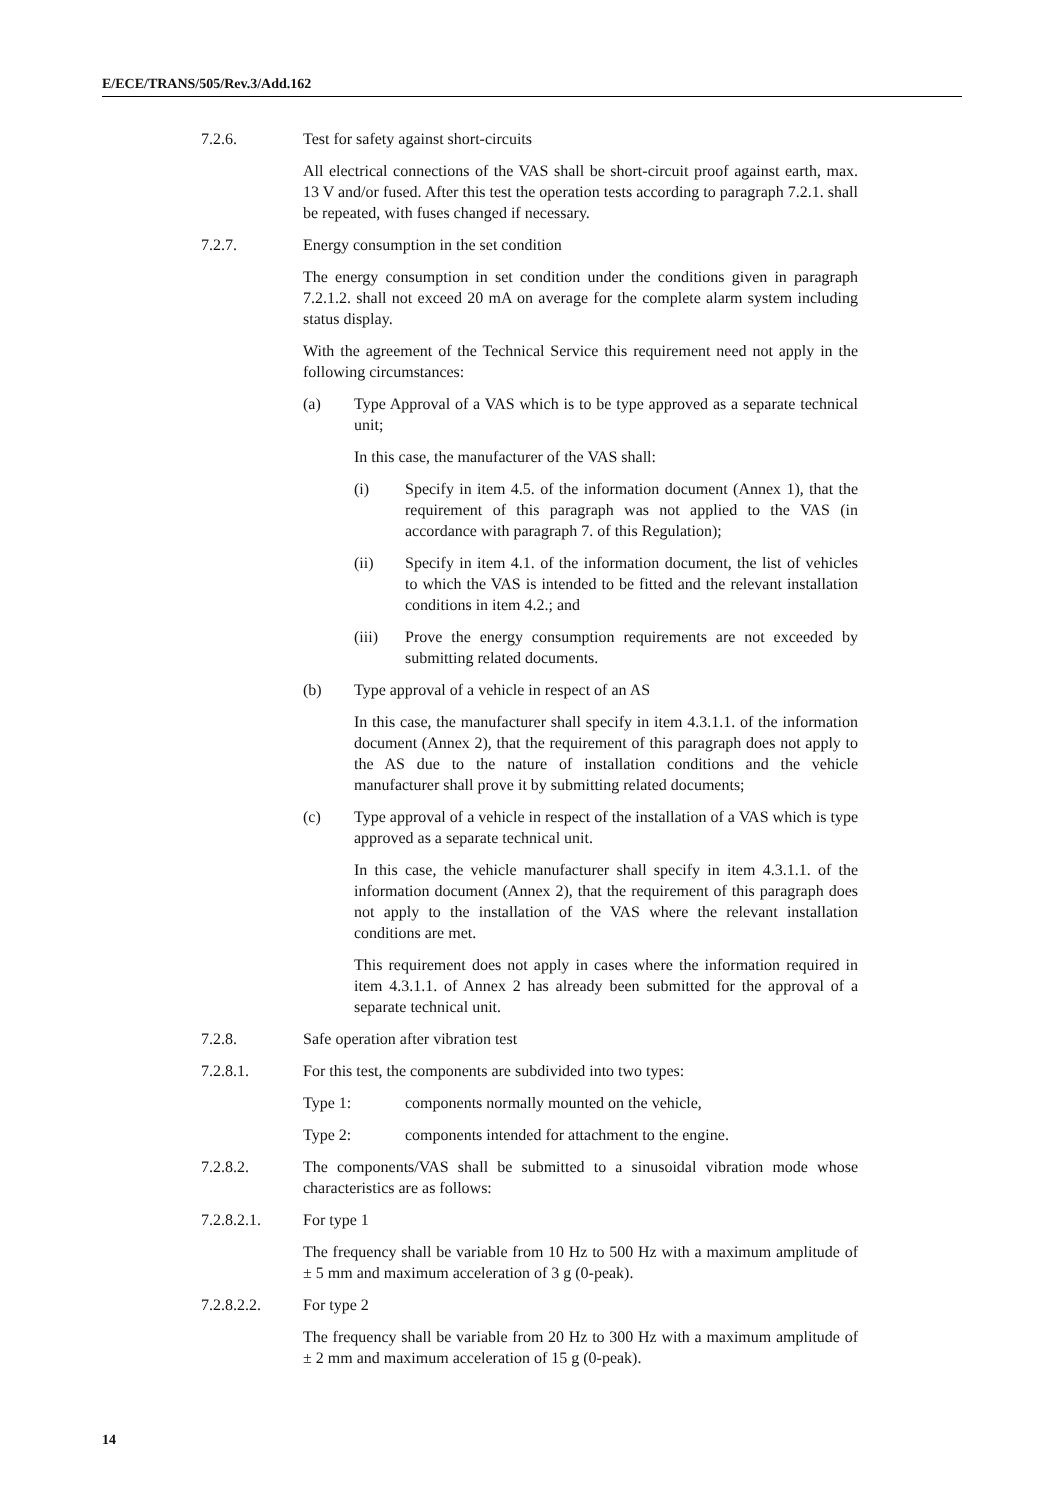E/ECE/TRANS/505/Rev.3/Add.162
7.2.6. Test for safety against short-circuits
All electrical connections of the VAS shall be short-circuit proof against earth, max. 13 V and/or fused. After this test the operation tests according to paragraph 7.2.1. shall be repeated, with fuses changed if necessary.
7.2.7. Energy consumption in the set condition
The energy consumption in set condition under the conditions given in paragraph 7.2.1.2. shall not exceed 20 mA on average for the complete alarm system including status display.
With the agreement of the Technical Service this requirement need not apply in the following circumstances:
(a) Type Approval of a VAS which is to be type approved as a separate technical unit;
In this case, the manufacturer of the VAS shall:
(i) Specify in item 4.5. of the information document (Annex 1), that the requirement of this paragraph was not applied to the VAS (in accordance with paragraph 7. of this Regulation);
(ii) Specify in item 4.1. of the information document, the list of vehicles to which the VAS is intended to be fitted and the relevant installation conditions in item 4.2.; and
(iii) Prove the energy consumption requirements are not exceeded by submitting related documents.
(b) Type approval of a vehicle in respect of an AS
In this case, the manufacturer shall specify in item 4.3.1.1. of the information document (Annex 2), that the requirement of this paragraph does not apply to the AS due to the nature of installation conditions and the vehicle manufacturer shall prove it by submitting related documents;
(c) Type approval of a vehicle in respect of the installation of a VAS which is type approved as a separate technical unit.
In this case, the vehicle manufacturer shall specify in item 4.3.1.1. of the information document (Annex 2), that the requirement of this paragraph does not apply to the installation of the VAS where the relevant installation conditions are met.
This requirement does not apply in cases where the information required in item 4.3.1.1. of Annex 2 has already been submitted for the approval of a separate technical unit.
7.2.8. Safe operation after vibration test
7.2.8.1. For this test, the components are subdivided into two types:
Type 1: components normally mounted on the vehicle,
Type 2: components intended for attachment to the engine.
7.2.8.2. The components/VAS shall be submitted to a sinusoidal vibration mode whose characteristics are as follows:
7.2.8.2.1. For type 1
The frequency shall be variable from 10 Hz to 500 Hz with a maximum amplitude of ± 5 mm and maximum acceleration of 3 g (0-peak).
7.2.8.2.2. For type 2
The frequency shall be variable from 20 Hz to 300 Hz with a maximum amplitude of ± 2 mm and maximum acceleration of 15 g (0-peak).
14